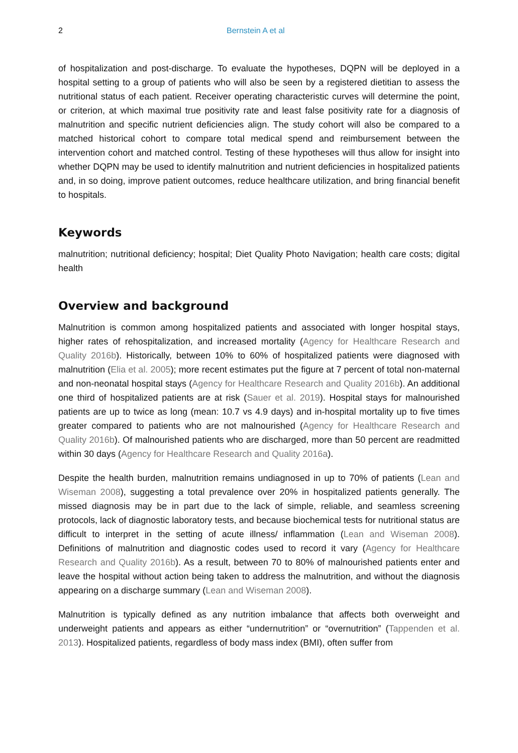2 Bernstein A et al
of hospitalization and post-discharge. To evaluate the hypotheses, DQPN will be deployed in a hospital setting to a group of patients who will also be seen by a registered dietitian to assess the nutritional status of each patient. Receiver operating characteristic curves will determine the point, or criterion, at which maximal true positivity rate and least false positivity rate for a diagnosis of malnutrition and specific nutrient deficiencies align. The study cohort will also be compared to a matched historical cohort to compare total medical spend and reimbursement between the intervention cohort and matched control. Testing of these hypotheses will thus allow for insight into whether DQPN may be used to identify malnutrition and nutrient deficiencies in hospitalized patients and, in so doing, improve patient outcomes, reduce healthcare utilization, and bring financial benefit to hospitals.
Keywords
malnutrition; nutritional deficiency; hospital; Diet Quality Photo Navigation; health care costs; digital health
Overview and background
Malnutrition is common among hospitalized patients and associated with longer hospital stays, higher rates of rehospitalization, and increased mortality (Agency for Healthcare Research and Quality 2016b). Historically, between 10% to 60% of hospitalized patients were diagnosed with malnutrition (Elia et al. 2005); more recent estimates put the figure at 7 percent of total non-maternal and non-neonatal hospital stays (Agency for Healthcare Research and Quality 2016b). An additional one third of hospitalized patients are at risk (Sauer et al. 2019). Hospital stays for malnourished patients are up to twice as long (mean: 10.7 vs 4.9 days) and in-hospital mortality up to five times greater compared to patients who are not malnourished (Agency for Healthcare Research and Quality 2016b). Of malnourished patients who are discharged, more than 50 percent are readmitted within 30 days (Agency for Healthcare Research and Quality 2016a).
Despite the health burden, malnutrition remains undiagnosed in up to 70% of patients (Lean and Wiseman 2008), suggesting a total prevalence over 20% in hospitalized patients generally. The missed diagnosis may be in part due to the lack of simple, reliable, and seamless screening protocols, lack of diagnostic laboratory tests, and because biochemical tests for nutritional status are difficult to interpret in the setting of acute illness/ inflammation (Lean and Wiseman 2008). Definitions of malnutrition and diagnostic codes used to record it vary (Agency for Healthcare Research and Quality 2016b). As a result, between 70 to 80% of malnourished patients enter and leave the hospital without action being taken to address the malnutrition, and without the diagnosis appearing on a discharge summary (Lean and Wiseman 2008).
Malnutrition is typically defined as any nutrition imbalance that affects both overweight and underweight patients and appears as either “undernutrition” or “overnutrition” (Tappenden et al. 2013). Hospitalized patients, regardless of body mass index (BMI), often suffer from